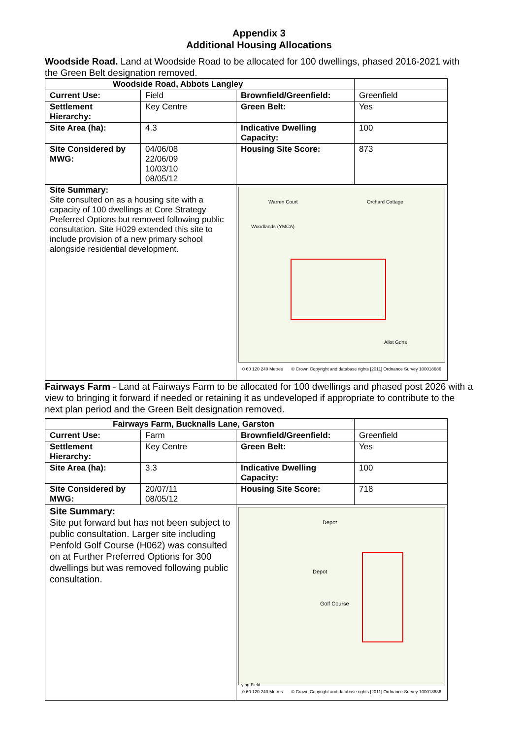Appendix 3
Additional Housing Allocations
Woodside Road. Land at Woodside Road to be allocated for 100 dwellings, phased 2016-2021 with the Green Belt designation removed.
| Woodside Road, Abbots Langley | | | |
| Current Use: | Field | Brownfield/Greenfield: | Greenfield |
| Settlement Hierarchy: | Key Centre | Green Belt: | Yes |
| Site Area (ha): | 4.3 | Indicative Dwelling Capacity: | 100 |
| Site Considered by MWG: | 04/06/08 22/06/09 10/03/10 08/05/12 | Housing Site Score: | 873 |
| Site Summary: Site consulted on as a housing site with a capacity of 100 dwellings at Core Strategy Preferred Options but removed following public consultation. Site H029 extended this site to include provision of a new primary school alongside residential development. | | Warren Court Woodlands (YMCA) Orchard Cottage Allot Gdns 0 60 120 240 Metres © Crown Copyright and database rights [2011] Ordnance Survey 100018686 | |
Fairways Farm - Land at Fairways Farm to be allocated for 100 dwellings and phased post 2026 with a view to bringing it forward if needed or retaining it as undeveloped if appropriate to contribute to the next plan period and the Green Belt designation removed.
| Fairways Farm, Bucknalls Lane, Garston | | | |
| Current Use: | Farm | Brownfield/Greenfield: | Greenfield |
| Settlement Hierarchy: | Key Centre | Green Belt: | Yes |
| Site Area (ha): | 3.3 | Indicative Dwelling Capacity: | 100 |
| Site Considered by MWG: | 20/07/11 08/05/12 | Housing Site Score: | 718 |
| Site Summary: Site put forward but has not been subject to public consultation. Larger site including Penfold Golf Course (H062) was consulted on at Further Preferred Options for 300 dwellings but was removed following public consultation. | | Depot Depot Golf Course ying Field 0 60 120 240 Metres © Crown Copyright and database rights [2011] Ordnance Survey 100018686 | |